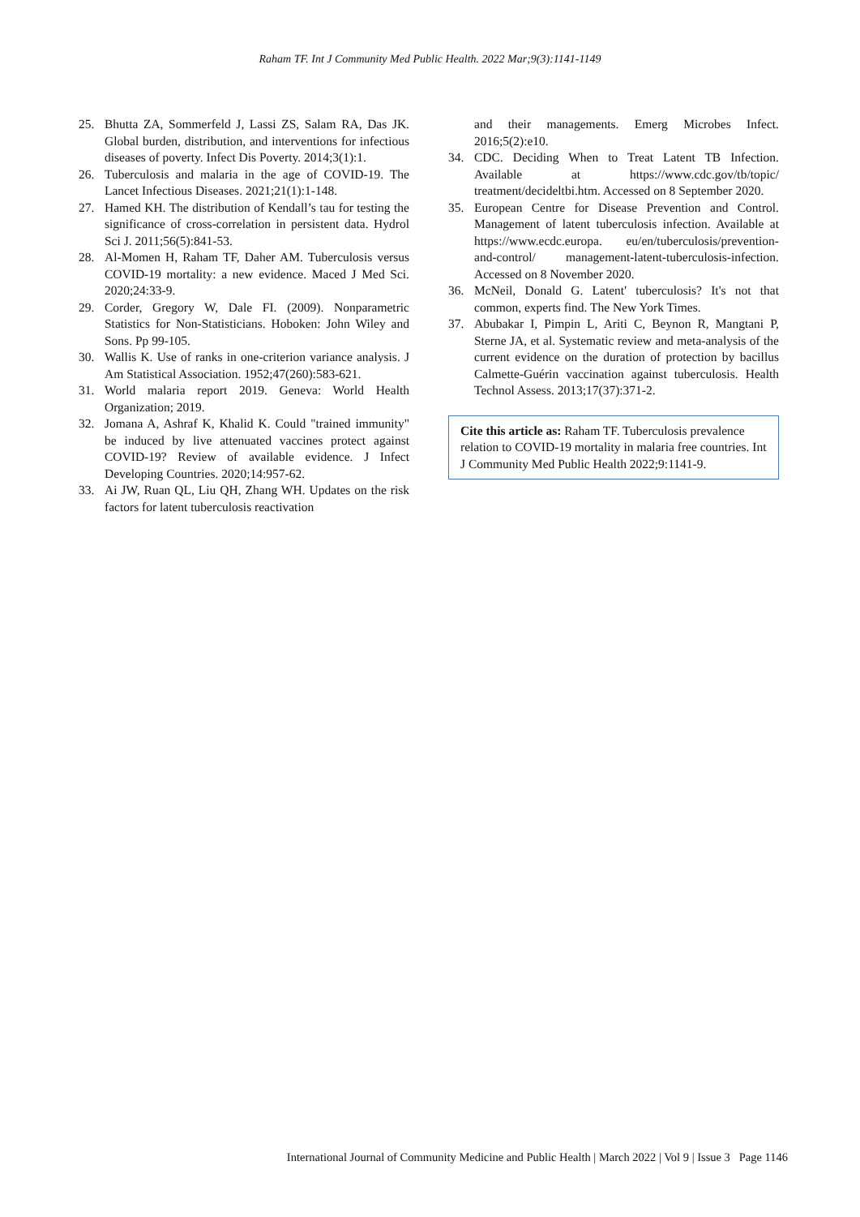Raham TF. Int J Community Med Public Health. 2022 Mar;9(3):1141-1149
25. Bhutta ZA, Sommerfeld J, Lassi ZS, Salam RA, Das JK. Global burden, distribution, and interventions for infectious diseases of poverty. Infect Dis Poverty. 2014;3(1):1.
26. Tuberculosis and malaria in the age of COVID-19. The Lancet Infectious Diseases. 2021;21(1):1-148.
27. Hamed KH. The distribution of Kendall’s tau for testing the significance of cross-correlation in persistent data. Hydrol Sci J. 2011;56(5):841-53.
28. Al-Momen H, Raham TF, Daher AM. Tuberculosis versus COVID-19 mortality: a new evidence. Maced J Med Sci. 2020;24:33-9.
29. Corder, Gregory W, Dale FI. (2009). Nonparametric Statistics for Non-Statisticians. Hoboken: John Wiley and Sons. Pp 99-105.
30. Wallis K. Use of ranks in one-criterion variance analysis. J Am Statistical Association. 1952;47(260):583-621.
31. World malaria report 2019. Geneva: World Health Organization; 2019.
32. Jomana A, Ashraf K, Khalid K. Could "trained immunity" be induced by live attenuated vaccines protect against COVID-19? Review of available evidence. J Infect Developing Countries. 2020;14:957-62.
33. Ai JW, Ruan QL, Liu QH, Zhang WH. Updates on the risk factors for latent tuberculosis reactivation
and their managements. Emerg Microbes Infect. 2016;5(2):e10.
34. CDC. Deciding When to Treat Latent TB Infection. Available at https://www.cdc.gov/tb/topic/ treatment/decideltbi.htm. Accessed on 8 September 2020.
35. European Centre for Disease Prevention and Control. Management of latent tuberculosis infection. Available at https://www.ecdc.europa. eu/en/tuberculosis/prevention-and-control/ management-latent-tuberculosis-infection. Accessed on 8 November 2020.
36. McNeil, Donald G. Latent' tuberculosis? It's not that common, experts find. The New York Times.
37. Abubakar I, Pimpin L, Ariti C, Beynon R, Mangtani P, Sterne JA, et al. Systematic review and meta-analysis of the current evidence on the duration of protection by bacillus Calmette-Guérin vaccination against tuberculosis. Health Technol Assess. 2013;17(37):371-2.
Cite this article as: Raham TF. Tuberculosis prevalence relation to COVID-19 mortality in malaria free countries. Int J Community Med Public Health 2022;9:1141-9.
International Journal of Community Medicine and Public Health | March 2022 | Vol 9 | Issue 3 Page 1146